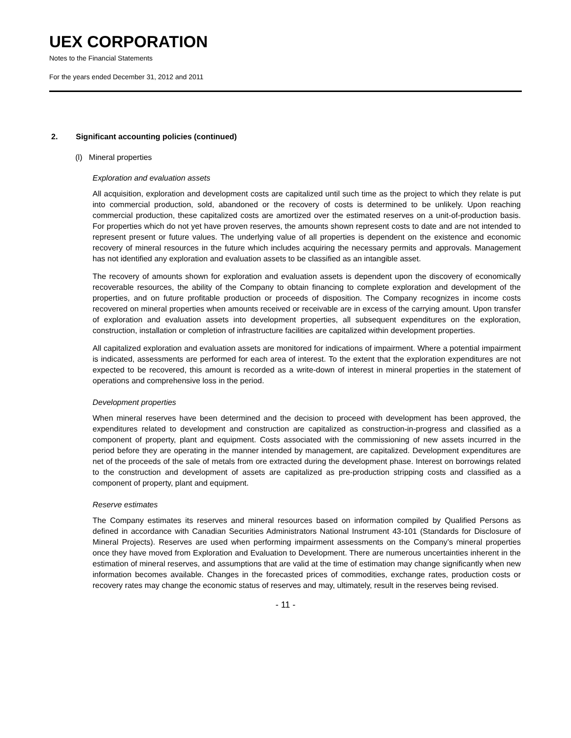UEX CORPORATION
Notes to the Financial Statements
For the years ended December 31, 2012 and 2011
2. Significant accounting policies (continued)
(l) Mineral properties
Exploration and evaluation assets
All acquisition, exploration and development costs are capitalized until such time as the project to which they relate is put into commercial production, sold, abandoned or the recovery of costs is determined to be unlikely. Upon reaching commercial production, these capitalized costs are amortized over the estimated reserves on a unit-of-production basis. For properties which do not yet have proven reserves, the amounts shown represent costs to date and are not intended to represent present or future values. The underlying value of all properties is dependent on the existence and economic recovery of mineral resources in the future which includes acquiring the necessary permits and approvals. Management has not identified any exploration and evaluation assets to be classified as an intangible asset.
The recovery of amounts shown for exploration and evaluation assets is dependent upon the discovery of economically recoverable resources, the ability of the Company to obtain financing to complete exploration and development of the properties, and on future profitable production or proceeds of disposition. The Company recognizes in income costs recovered on mineral properties when amounts received or receivable are in excess of the carrying amount. Upon transfer of exploration and evaluation assets into development properties, all subsequent expenditures on the exploration, construction, installation or completion of infrastructure facilities are capitalized within development properties.
All capitalized exploration and evaluation assets are monitored for indications of impairment. Where a potential impairment is indicated, assessments are performed for each area of interest. To the extent that the exploration expenditures are not expected to be recovered, this amount is recorded as a write-down of interest in mineral properties in the statement of operations and comprehensive loss in the period.
Development properties
When mineral reserves have been determined and the decision to proceed with development has been approved, the expenditures related to development and construction are capitalized as construction-in-progress and classified as a component of property, plant and equipment. Costs associated with the commissioning of new assets incurred in the period before they are operating in the manner intended by management, are capitalized. Development expenditures are net of the proceeds of the sale of metals from ore extracted during the development phase. Interest on borrowings related to the construction and development of assets are capitalized as pre-production stripping costs and classified as a component of property, plant and equipment.
Reserve estimates
The Company estimates its reserves and mineral resources based on information compiled by Qualified Persons as defined in accordance with Canadian Securities Administrators National Instrument 43-101 (Standards for Disclosure of Mineral Projects). Reserves are used when performing impairment assessments on the Company’s mineral properties once they have moved from Exploration and Evaluation to Development. There are numerous uncertainties inherent in the estimation of mineral reserves, and assumptions that are valid at the time of estimation may change significantly when new information becomes available. Changes in the forecasted prices of commodities, exchange rates, production costs or recovery rates may change the economic status of reserves and may, ultimately, result in the reserves being revised.
- 11 -